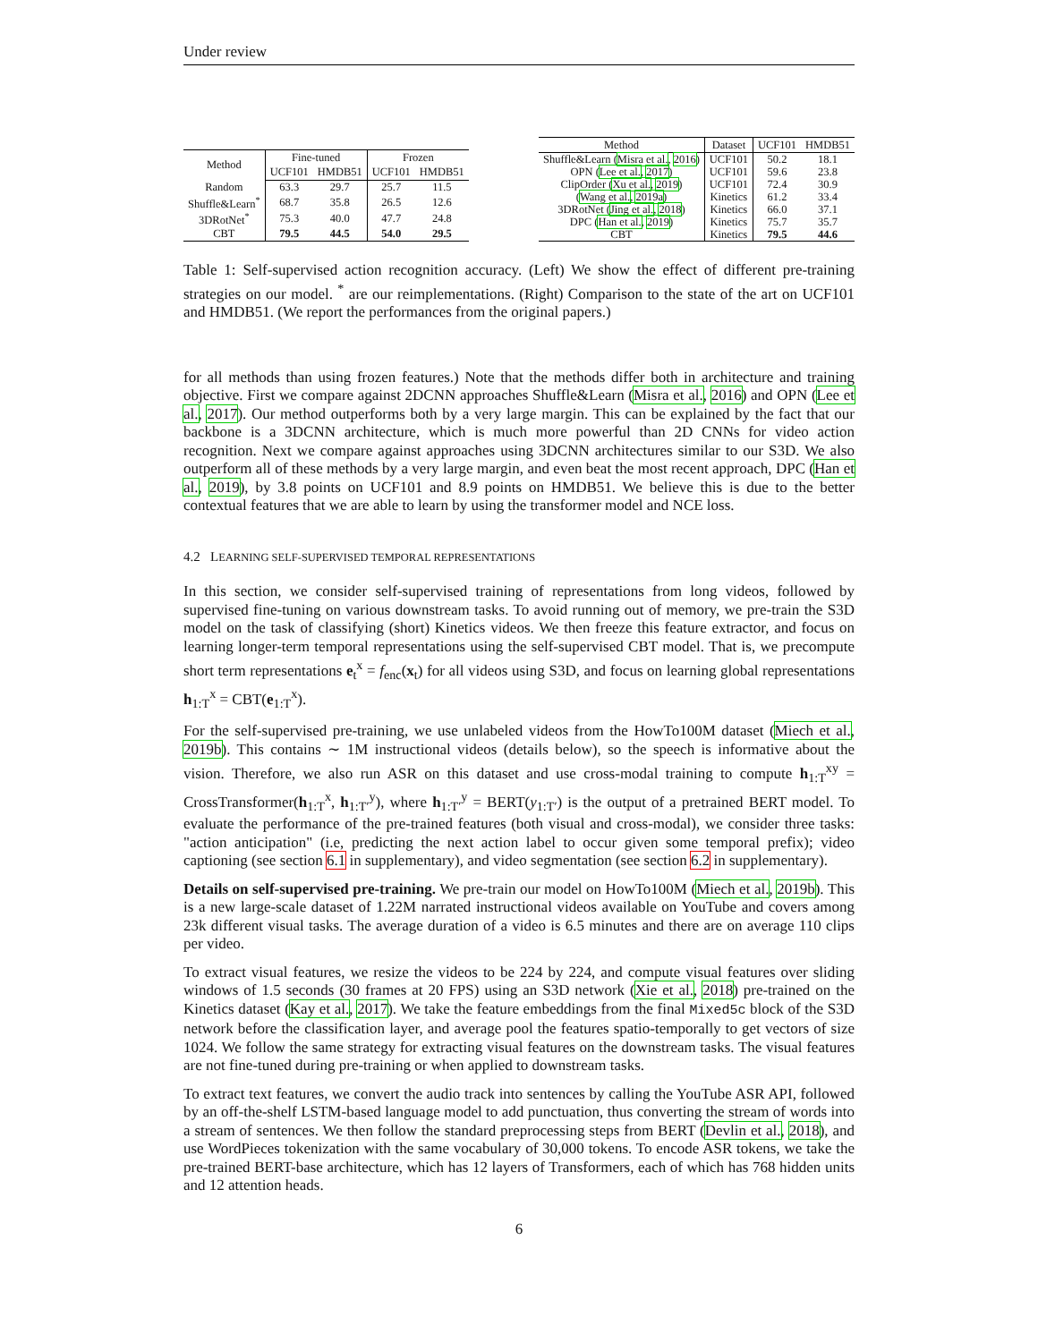Under review
| Method | Fine-tuned | | Frozen | |
| --- | --- | --- | --- | --- |
| | UCF101 | HMDB51 | UCF101 | HMDB51 |
| Random | 63.3 | 29.7 | 25.7 | 11.5 |
| Shuffle&Learn<sup>*</sup> | 68.7 | 35.8 | 26.5 | 12.6 |
| 3DRotNet<sup>*</sup> | 75.3 | 40.0 | 47.7 | 24.8 |
| CBT | 79.5 | 44.5 | 54.0 | 29.5 |
| Method | Dataset | UCF101 | HMDB51 |
| --- | --- | --- | --- |
| Shuffle&Learn ( Misra et al. , 2016 ) | UCF101 | 50.2 | 18.1 |
| OPN ( Lee et al. , 2017 ) | UCF101 | 59.6 | 23.8 |
| ClipOrder ( Xu et al. , 2019 ) | UCF101 | 72.4 | 30.9 |
| ( Wang et al. , 2019a ) | Kinetics | 61.2 | 33.4 |
| 3DRotNet ( Jing et al. , 2018 ) | Kinetics | 66.0 | 37.1 |
| DPC ( Han et al. , 2019 ) | Kinetics | 75.7 | 35.7 |
| CBT | Kinetics | 79.5 | 44.6 |
Table 1: Self-supervised action recognition accuracy. (Left) We show the effect of different pre-training strategies on our model. <sup>*</sup> are our reimplementations. (Right) Comparison to the state of the art on UCF101 and HMDB51. (We report the performances from the original papers.)
for all methods than using frozen features.) Note that the methods differ both in architecture and training objective. First we compare against 2DCNN approaches Shuffle&Learn (Misra et al., 2016) and OPN (Lee et al., 2017). Our method outperforms both by a very large margin. This can be explained by the fact that our backbone is a 3DCNN architecture, which is much more powerful than 2D CNNs for video action recognition. Next we compare against approaches using 3DCNN architectures similar to our S3D. We also outperform all of these methods by a very large margin, and even beat the most recent approach, DPC (Han et al., 2019), by 3.8 points on UCF101 and 8.9 points on HMDB51. We believe this is due to the better contextual features that we are able to learn by using the transformer model and NCE loss.
4.2 LEARNING SELF-SUPERVISED TEMPORAL REPRESENTATIONS
In this section, we consider self-supervised training of representations from long videos, followed by supervised fine-tuning on various downstream tasks. To avoid running out of memory, we pre-train the S3D model on the task of classifying (short) Kinetics videos. We then freeze this feature extractor, and focus on learning longer-term temporal representations using the self-supervised CBT model. That is, we precompute short term representations e<sub>t</sub><sup>x</sup> = f<sub>enc</sub>(x<sub>t</sub>) for all videos using S3D, and focus on learning global representations h<sub>1:T</sub><sup>x</sup> = CBT(e<sub>1:T</sub><sup>x</sup>).
For the self-supervised pre-training, we use unlabeled videos from the HowTo100M dataset (Miech et al., 2019b). This contains ∼ 1M instructional videos (details below), so the speech is informative about the vision. Therefore, we also run ASR on this dataset and use cross-modal training to compute h<sub>1:T</sub><sup>xy</sup> = CrossTransformer(h<sub>1:T</sub><sup>x</sup>, h<sub>1:T′</sub><sup>y</sup>), where h<sub>1:T′</sub><sup>y</sup> = BERT(y<sub>1:T′</sub>) is the output of a pretrained BERT model. To evaluate the performance of the pre-trained features (both visual and cross-modal), we consider three tasks: "action anticipation" (i.e, predicting the next action label to occur given some temporal prefix); video captioning (see section 6.1 in supplementary), and video segmentation (see section 6.2 in supplementary).
Details on self-supervised pre-training. We pre-train our model on HowTo100M (Miech et al., 2019b). This is a new large-scale dataset of 1.22M narrated instructional videos available on YouTube and covers among 23k different visual tasks. The average duration of a video is 6.5 minutes and there are on average 110 clips per video.
To extract visual features, we resize the videos to be 224 by 224, and compute visual features over sliding windows of 1.5 seconds (30 frames at 20 FPS) using an S3D network (Xie et al., 2018) pre-trained on the Kinetics dataset (Kay et al., 2017). We take the feature embeddings from the final Mixed5c block of the S3D network before the classification layer, and average pool the features spatio-temporally to get vectors of size 1024. We follow the same strategy for extracting visual features on the downstream tasks. The visual features are not fine-tuned during pre-training or when applied to downstream tasks.
To extract text features, we convert the audio track into sentences by calling the YouTube ASR API, followed by an off-the-shelf LSTM-based language model to add punctuation, thus converting the stream of words into a stream of sentences. We then follow the standard preprocessing steps from BERT (Devlin et al., 2018), and use WordPieces tokenization with the same vocabulary of 30,000 tokens. To encode ASR tokens, we take the pre-trained BERT-base architecture, which has 12 layers of Transformers, each of which has 768 hidden units and 12 attention heads.
6